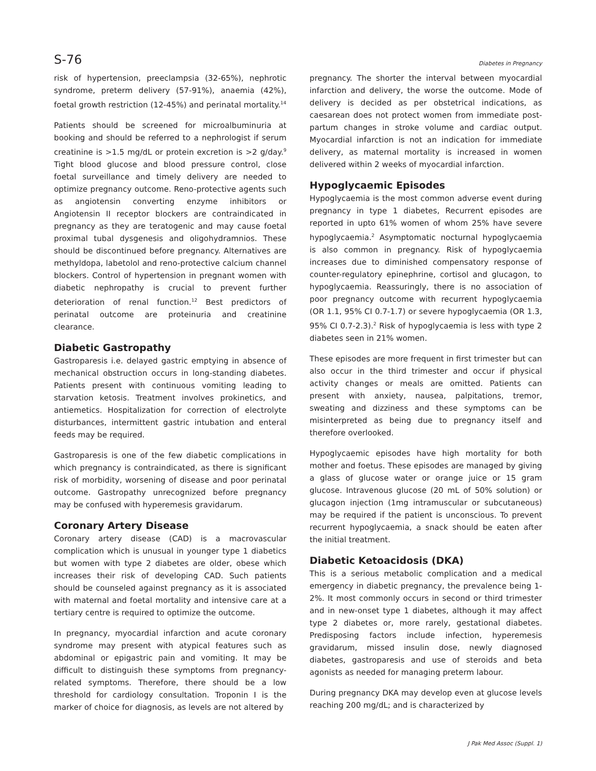S-76 Diabetes in Pregnancy
risk of hypertension, preeclampsia (32-65%), nephrotic syndrome, preterm delivery (57-91%), anaemia (42%), foetal growth restriction (12-45%) and perinatal mortality.<sup>14</sup>
Patients should be screened for microalbuminuria at booking and should be referred to a nephrologist if serum creatinine is >1.5 mg/dL or protein excretion is >2 g/day.<sup>9</sup> Tight blood glucose and blood pressure control, close foetal surveillance and timely delivery are needed to optimize pregnancy outcome. Reno-protective agents such as angiotensin converting enzyme inhibitors or Angiotensin II receptor blockers are contraindicated in pregnancy as they are teratogenic and may cause foetal proximal tubal dysgenesis and oligohydramnios. These should be discontinued before pregnancy. Alternatives are methyldopa, labetolol and reno-protective calcium channel blockers. Control of hypertension in pregnant women with diabetic nephropathy is crucial to prevent further deterioration of renal function.<sup>12</sup> Best predictors of perinatal outcome are proteinuria and creatinine clearance.
Diabetic Gastropathy
Gastroparesis i.e. delayed gastric emptying in absence of mechanical obstruction occurs in long-standing diabetes. Patients present with continuous vomiting leading to starvation ketosis. Treatment involves prokinetics, and antiemetics. Hospitalization for correction of electrolyte disturbances, intermittent gastric intubation and enteral feeds may be required.
Gastroparesis is one of the few diabetic complications in which pregnancy is contraindicated, as there is significant risk of morbidity, worsening of disease and poor perinatal outcome. Gastropathy unrecognized before pregnancy may be confused with hyperemesis gravidarum.
Coronary Artery Disease
Coronary artery disease (CAD) is a macrovascular complication which is unusual in younger type 1 diabetics but women with type 2 diabetes are older, obese which increases their risk of developing CAD. Such patients should be counseled against pregnancy as it is associated with maternal and foetal mortality and intensive care at a tertiary centre is required to optimize the outcome.
In pregnancy, myocardial infarction and acute coronary syndrome may present with atypical features such as abdominal or epigastric pain and vomiting. It may be difficult to distinguish these symptoms from pregnancy-related symptoms. Therefore, there should be a low threshold for cardiology consultation. Troponin I is the marker of choice for diagnosis, as levels are not altered by
pregnancy. The shorter the interval between myocardial infarction and delivery, the worse the outcome. Mode of delivery is decided as per obstetrical indications, as caesarean does not protect women from immediate post-partum changes in stroke volume and cardiac output. Myocardial infarction is not an indication for immediate delivery, as maternal mortality is increased in women delivered within 2 weeks of myocardial infarction.
Hypoglycaemic Episodes
Hypoglycaemia is the most common adverse event during pregnancy in type 1 diabetes, Recurrent episodes are reported in upto 61% women of whom 25% have severe hypoglycaemia.<sup>2</sup> Asymptomatic nocturnal hypoglycaemia is also common in pregnancy. Risk of hypoglycaemia increases due to diminished compensatory response of counter-regulatory epinephrine, cortisol and glucagon, to hypoglycaemia. Reassuringly, there is no association of poor pregnancy outcome with recurrent hypoglycaemia (OR 1.1, 95% CI 0.7-1.7) or severe hypoglycaemia (OR 1.3, 95% CI 0.7-2.3).<sup>2</sup> Risk of hypoglycaemia is less with type 2 diabetes seen in 21% women.
These episodes are more frequent in first trimester but can also occur in the third trimester and occur if physical activity changes or meals are omitted. Patients can present with anxiety, nausea, palpitations, tremor, sweating and dizziness and these symptoms can be misinterpreted as being due to pregnancy itself and therefore overlooked.
Hypoglycaemic episodes have high mortality for both mother and foetus. These episodes are managed by giving a glass of glucose water or orange juice or 15 gram glucose. Intravenous glucose (20 mL of 50% solution) or glucagon injection (1mg intramuscular or subcutaneous) may be required if the patient is unconscious. To prevent recurrent hypoglycaemia, a snack should be eaten after the initial treatment.
Diabetic Ketoacidosis (DKA)
This is a serious metabolic complication and a medical emergency in diabetic pregnancy, the prevalence being 1-2%. It most commonly occurs in second or third trimester and in new-onset type 1 diabetes, although it may affect type 2 diabetes or, more rarely, gestational diabetes. Predisposing factors include infection, hyperemesis gravidarum, missed insulin dose, newly diagnosed diabetes, gastroparesis and use of steroids and beta agonists as needed for managing preterm labour.
During pregnancy DKA may develop even at glucose levels reaching 200 mg/dL; and is characterized by
J Pak Med Assoc (Suppl. 1)